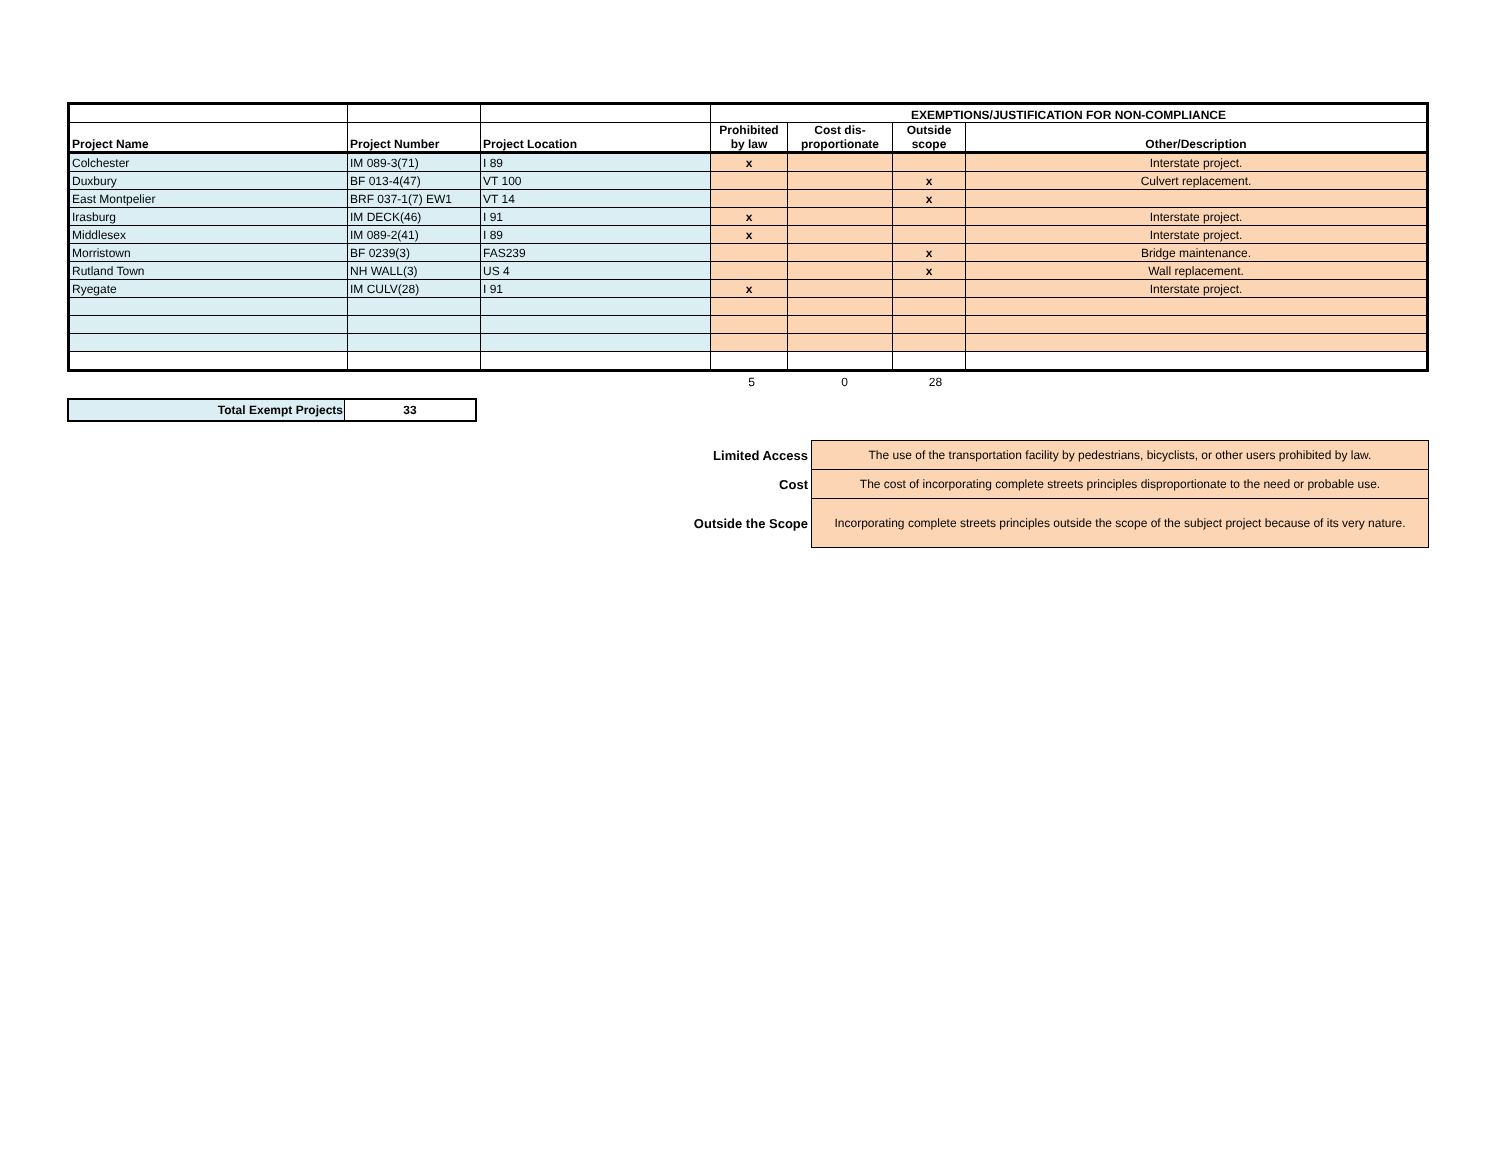| | | | EXEMPTIONS/JUSTIFICATION FOR NON-COMPLIANCE | | | |
| Project Name | Project Number | Project Location | Prohibited by law | Cost dis-proportionate | Outside scope | Other/Description |
| Colchester | IM 089-3(71) | I 89 | x | | | Interstate project. |
| Duxbury | BF 013-4(47) | VT 100 | | | x | Culvert replacement. |
| East Montpelier | BRF 037-1(7) EW1 | VT 14 | | | x | |
| Irasburg | IM DECK(46) | I 91 | x | | | Interstate project. |
| Middlesex | IM 089-2(41) | I 89 | x | | | Interstate project. |
| Morristown | BF 0239(3) | FAS239 | | | x | Bridge maintenance. |
| Rutland Town | NH WALL(3) | US 4 | | | x | Wall replacement. |
| Ryegate | IM CULV(28) | I 91 | x | | | Interstate project. |
| | 5 | 0 | 28 | |
| Total Exempt Projects | 33 |
| Limited Access | The use of the transportation facility by pedestrians, bicyclists, or other users prohibited by law. |
| Cost | The cost of incorporating complete streets principles disproportionate to the need or probable use. |
| Outside the Scope | Incorporating complete streets principles outside the scope of the subject project because of its very nature. |